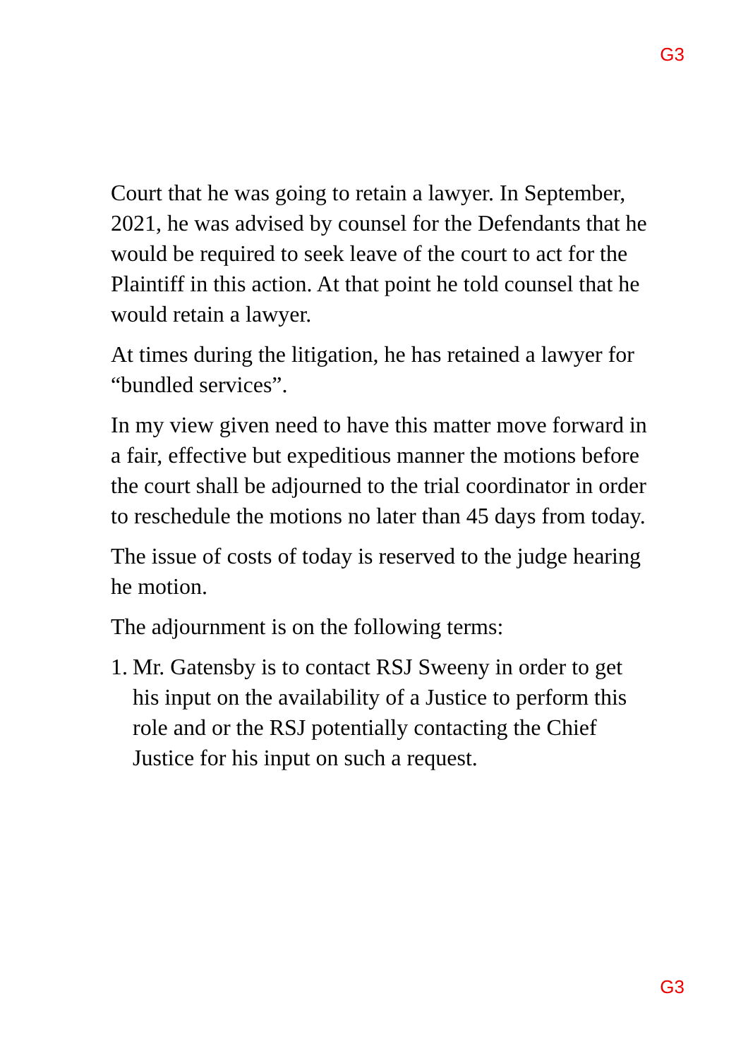G3
Court that he was going to retain a lawyer. In September, 2021, he was advised by counsel for the Defendants that he would be required to seek leave of the court to act for the Plaintiff in this action. At that point he told counsel that he would retain a lawyer.
At times during the litigation, he has retained a lawyer for “bundled services”.
In my view given need to have this matter move forward in a fair, effective but expeditious manner the motions before the court shall be adjourned to the trial coordinator in order to reschedule the motions no later than 45 days from today.
The issue of costs of today is reserved to the judge hearing he motion.
The adjournment is on the following terms:
1.
Mr. Gatensby is to contact RSJ Sweeny in order to get his input on the availability of a Justice to perform this role and or the RSJ potentially contacting the Chief Justice for his input on such a request.
G3